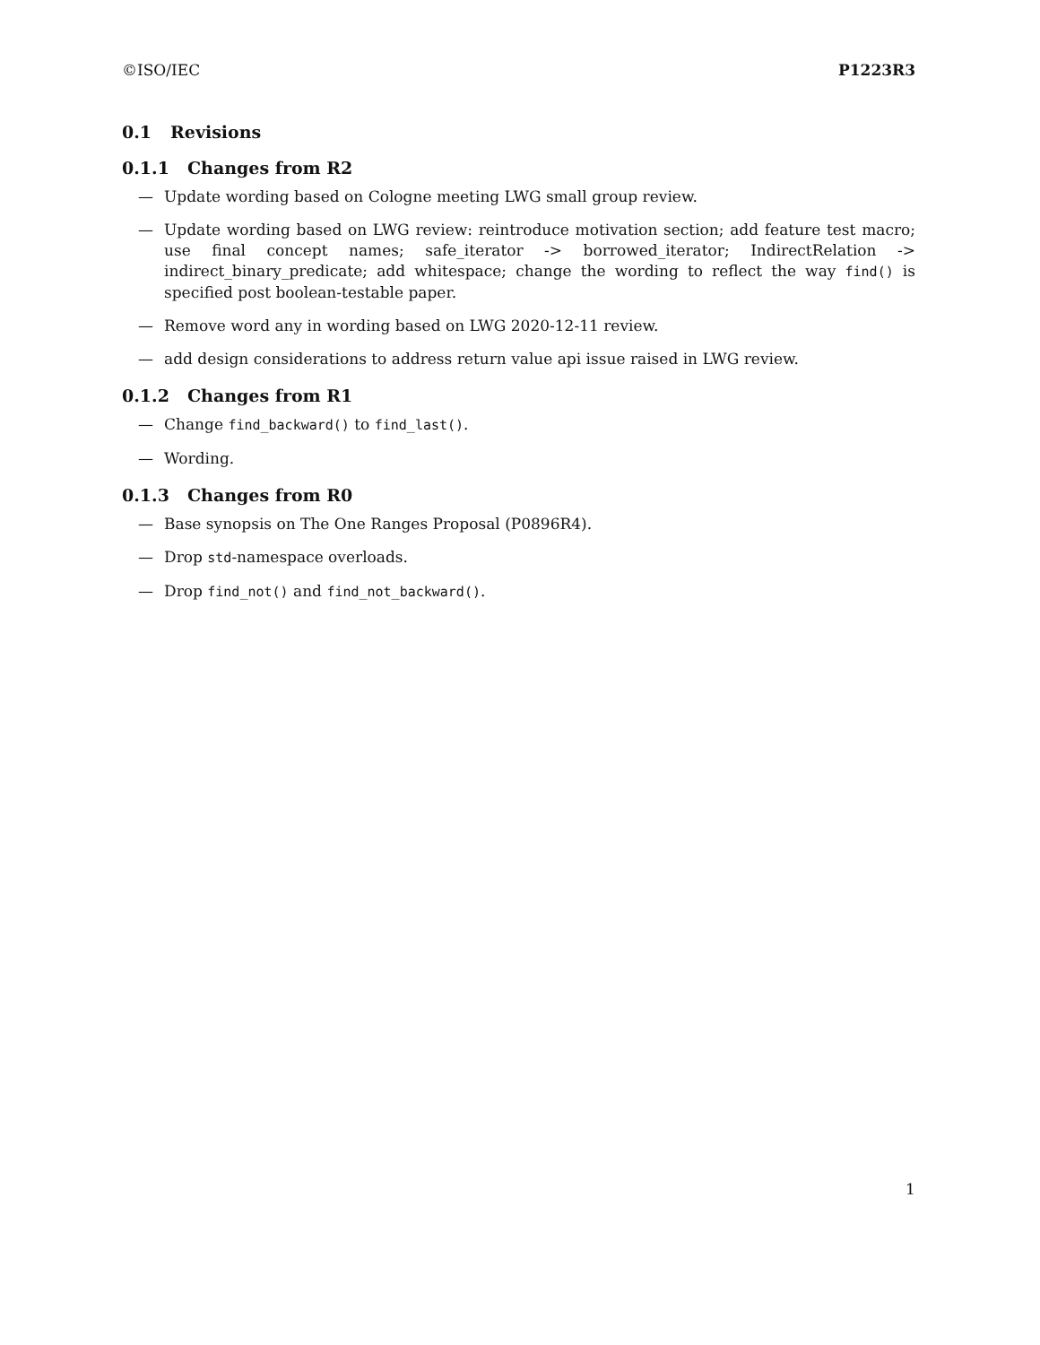©ISO/IEC P1223R3
0.1 Revisions
0.1.1 Changes from R2
— Update wording based on Cologne meeting LWG small group review.
— Update wording based on LWG review: reintroduce motivation section; add feature test macro; use final concept names; safe_iterator -> borrowed_iterator; IndirectRelation -> indirect_binary_predicate; add whitespace; change the wording to reflect the way find() is specified post boolean-testable paper.
— Remove word any in wording based on LWG 2020-12-11 review.
— add design considerations to address return value api issue raised in LWG review.
0.1.2 Changes from R1
— Change find_backward() to find_last().
— Wording.
0.1.3 Changes from R0
— Base synopsis on The One Ranges Proposal (P0896R4).
— Drop std-namespace overloads.
— Drop find_not() and find_not_backward().
1